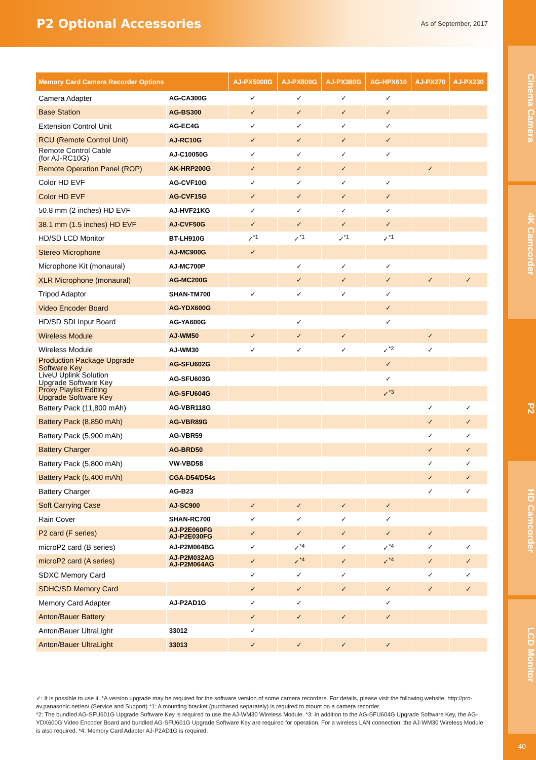P2 Optional Accessories
As of September, 2017
Cinema Camera
4K Camcorder
P2
HD Camcorder
LCD Monitor
| Memory Card Camera Recorder Options | | AJ-PX5000G | AJ-PX800G | AJ-PX380G | AG-HPX610 | AJ-PX270 | AJ-PX230 |
| --- | --- | --- | --- | --- | --- | --- | --- |
| Camera Adapter | AG-CA300G | ✓ | ✓ | ✓ | ✓ | | |
| Base Station | AG-BS300 | ✓ | ✓ | ✓ | ✓ | | |
| Extension Control Unit | AG-EC4G | ✓ | ✓ | ✓ | ✓ | | |
| RCU (Remote Control Unit) | AJ-RC10G | ✓ | ✓ | ✓ | ✓ | | |
| Remote Control Cable (for AJ-RC10G) | AJ-C10050G | ✓ | ✓ | ✓ | ✓ | | |
| Remote Operation Panel (ROP) | AK-HRP200G | ✓ | ✓ | ✓ | | ✓ | |
| Color HD EVF | AG-CVF10G | ✓ | ✓ | ✓ | ✓ | | |
| Color HD EVF | AG-CVF15G | ✓ | ✓ | ✓ | ✓ | | |
| 50.8 mm (2 inches) HD EVF | AJ-HVF21KG | ✓ | ✓ | ✓ | ✓ | | |
| 38.1 mm (1.5 inches) HD EVF | AJ-CVF50G | ✓ | ✓ | ✓ | ✓ | | |
| HD/SD LCD Monitor | BT-LH910G | ✓<sup>*1</sup> | ✓<sup>*1</sup> | ✓<sup>*1</sup> | ✓<sup>*1</sup> | | |
| Stereo Microphone | AJ-MC900G | ✓ | | | | | |
| Microphone Kit (monaural) | AJ-MC700P | | ✓ | ✓ | ✓ | | |
| XLR Microphone (monaural) | AG-MC200G | | ✓ | ✓ | ✓ | ✓ | ✓ |
| Tripod Adaptor | SHAN-TM700 | ✓ | ✓ | ✓ | ✓ | | |
| Video Encoder Board | AG-YDX600G | | | | ✓ | | |
| HD/SD SDI Input Board | AG-YA600G | | ✓ | | ✓ | | |
| Wireless Module | AJ-WM50 | ✓ | ✓ | ✓ | | ✓ | |
| Wireless Module | AJ-WM30 | ✓ | ✓ | ✓ | ✓<sup>*2</sup> | ✓ | |
| Production Package Upgrade Software Key | AG-SFU602G | | | | ✓ | | |
| LiveU Uplink Solution Upgrade Software Key | AG-SFU603G | | | | ✓ | | |
| Proxy Playlist Editing Upgrade Software Key | AG-SFU604G | | | | ✓<sup>*3</sup> | | |
| Battery Pack (11,800 mAh) | AG-VBR118G | | | | | ✓ | ✓ |
| Battery Pack (8,850 mAh) | AG-VBR89G | | | | | ✓ | ✓ |
| Battery Pack (5,900 mAh) | AG-VBR59 | | | | | ✓ | ✓ |
| Battery Charger | AG-BRD50 | | | | | ✓ | ✓ |
| Battery Pack (5,800 mAh) | VW-VBD58 | | | | | ✓ | ✓ |
| Battery Pack (5,400 mAh) | CGA-D54/D54s | | | | | ✓ | ✓ |
| Battery Charger | AG-B23 | | | | | ✓ | ✓ |
| Soft Carrying Case | AJ-SC900 | ✓ | ✓ | ✓ | ✓ | | |
| Rain Cover | SHAN-RC700 | ✓ | ✓ | ✓ | ✓ | | |
| P2 card (F series) | AJ-P2E060FG AJ-P2E030FG | ✓ | ✓ | ✓ | ✓ | ✓ | |
| microP2 card (B series) | AJ-P2M064BG | ✓ | ✓<sup>*4</sup> | ✓ | ✓<sup>*4</sup> | ✓ | ✓ |
| microP2 card (A series) | AJ-P2M032AG AJ-P2M064AG | ✓ | ✓<sup>*4</sup> | ✓ | ✓<sup>*4</sup> | ✓ | ✓ |
| SDXC Memory Card | | ✓ | ✓ | ✓ | | ✓ | ✓ |
| SDHC/SD Memory Card | | ✓ | ✓ | ✓ | ✓ | ✓ | ✓ |
| Memory Card Adapter | AJ-P2AD1G | ✓ | ✓ | | ✓ | | |
| Anton/Bauer Battery | | ✓ | ✓ | ✓ | ✓ | | |
| Anton/Bauer UltraLight | 33012 | ✓ | | | | | |
| Anton/Bauer UltraLight | 33013 | ✓ | ✓ | ✓ | ✓ | | |
✓: It is possible to use it. *A version upgrade may be required for the software version of some camera recorders. For details, please visit the following website. http://pro-av.panasonic.net/en/ (Service and Support) *1: A mounting bracket (purchased separately) is required to mount on a camera recorder.
*2: The bundled AG-SFU601G Upgrade Software Key is required to use the AJ-WM30 Wireless Module. *3: In addition to the AG-SFU604G Upgrade Software Key, the AG-YDX600G Video Encoder Board and bundled AG-SFU601G Upgrade Software Key are required for operation. For a wireless LAN connection, the AJ-WM30 Wireless Module is also required. *4: Memory Card Adapter AJ-P2AD1G is required.
40